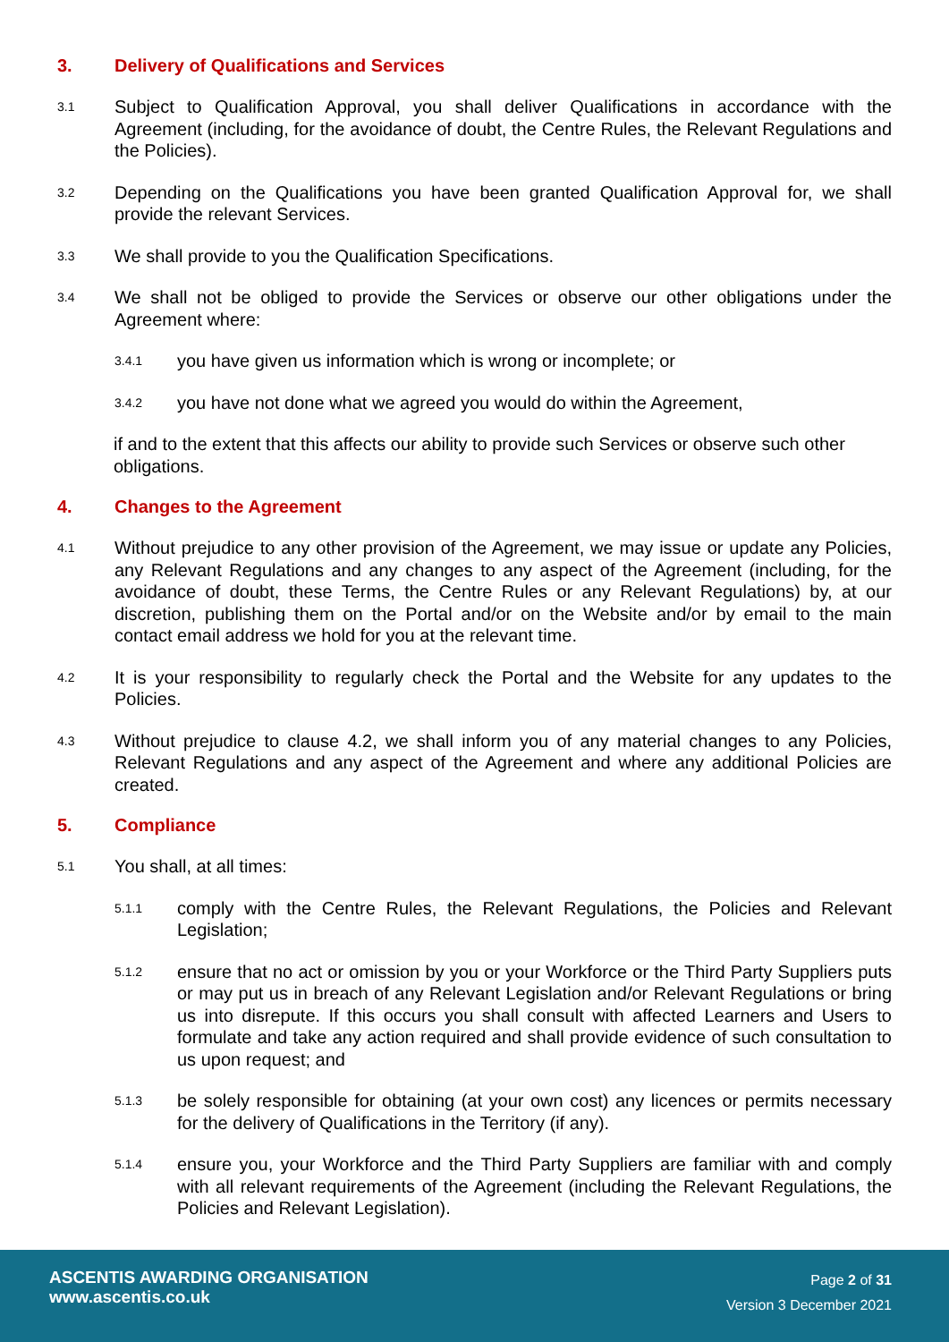3. Delivery of Qualifications and Services
3.1 Subject to Qualification Approval, you shall deliver Qualifications in accordance with the Agreement (including, for the avoidance of doubt, the Centre Rules, the Relevant Regulations and the Policies).
3.2 Depending on the Qualifications you have been granted Qualification Approval for, we shall provide the relevant Services.
3.3 We shall provide to you the Qualification Specifications.
3.4 We shall not be obliged to provide the Services or observe our other obligations under the Agreement where:
3.4.1 you have given us information which is wrong or incomplete; or
3.4.2 you have not done what we agreed you would do within the Agreement,
if and to the extent that this affects our ability to provide such Services or observe such other obligations.
4. Changes to the Agreement
4.1 Without prejudice to any other provision of the Agreement, we may issue or update any Policies, any Relevant Regulations and any changes to any aspect of the Agreement (including, for the avoidance of doubt, these Terms, the Centre Rules or any Relevant Regulations) by, at our discretion, publishing them on the Portal and/or on the Website and/or by email to the main contact email address we hold for you at the relevant time.
4.2 It is your responsibility to regularly check the Portal and the Website for any updates to the Policies.
4.3 Without prejudice to clause 4.2, we shall inform you of any material changes to any Policies, Relevant Regulations and any aspect of the Agreement and where any additional Policies are created.
5. Compliance
5.1 You shall, at all times:
5.1.1 comply with the Centre Rules, the Relevant Regulations, the Policies and Relevant Legislation;
5.1.2 ensure that no act or omission by you or your Workforce or the Third Party Suppliers puts or may put us in breach of any Relevant Legislation and/or Relevant Regulations or bring us into disrepute. If this occurs you shall consult with affected Learners and Users to formulate and take any action required and shall provide evidence of such consultation to us upon request; and
5.1.3 be solely responsible for obtaining (at your own cost) any licences or permits necessary for the delivery of Qualifications in the Territory (if any).
5.1.4 ensure you, your Workforce and the Third Party Suppliers are familiar with and comply with all relevant requirements of the Agreement (including the Relevant Regulations, the Policies and Relevant Legislation).
ASCENTIS AWARDING ORGANISATION
www.ascentis.co.uk
Page 2 of 31
Version 3 December 2021